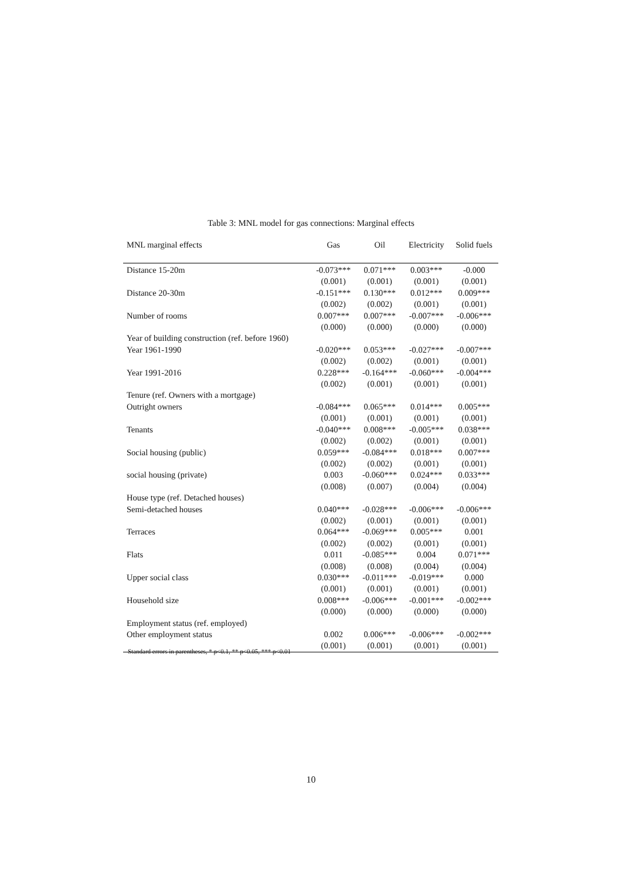Table 3: MNL model for gas connections: Marginal effects
| MNL marginal effects | Gas | Oil | Electricity | Solid fuels |
| --- | --- | --- | --- | --- |
| Distance 15-20m | -0.073*** | 0.071*** | 0.003*** | -0.000 |
| | (0.001) | (0.001) | (0.001) | (0.001) |
| Distance 20-30m | -0.151*** | 0.130*** | 0.012*** | 0.009*** |
| | (0.002) | (0.002) | (0.001) | (0.001) |
| Number of rooms | 0.007*** | 0.007*** | -0.007*** | -0.006*** |
| | (0.000) | (0.000) | (0.000) | (0.000) |
| Year of building construction (ref. before 1960) | | | | |
| Year 1961-1990 | -0.020*** | 0.053*** | -0.027*** | -0.007*** |
| | (0.002) | (0.002) | (0.001) | (0.001) |
| Year 1991-2016 | 0.228*** | -0.164*** | -0.060*** | -0.004*** |
| | (0.002) | (0.001) | (0.001) | (0.001) |
| Tenure (ref. Owners with a mortgage) | | | | |
| Outright owners | -0.084*** | 0.065*** | 0.014*** | 0.005*** |
| | (0.001) | (0.001) | (0.001) | (0.001) |
| Tenants | -0.040*** | 0.008*** | -0.005*** | 0.038*** |
| | (0.002) | (0.002) | (0.001) | (0.001) |
| Social housing (public) | 0.059*** | -0.084*** | 0.018*** | 0.007*** |
| | (0.002) | (0.002) | (0.001) | (0.001) |
| social housing (private) | 0.003 | -0.060*** | 0.024*** | 0.033*** |
| | (0.008) | (0.007) | (0.004) | (0.004) |
| House type (ref. Detached houses) | | | | |
| Semi-detached houses | 0.040*** | -0.028*** | -0.006*** | -0.006*** |
| | (0.002) | (0.001) | (0.001) | (0.001) |
| Terraces | 0.064*** | -0.069*** | 0.005*** | 0.001 |
| | (0.002) | (0.002) | (0.001) | (0.001) |
| Flats | 0.011 | -0.085*** | 0.004 | 0.071*** |
| | (0.008) | (0.008) | (0.004) | (0.004) |
| Upper social class | 0.030*** | -0.011*** | -0.019*** | 0.000 |
| | (0.001) | (0.001) | (0.001) | (0.001) |
| Household size | 0.008*** | -0.006*** | -0.001*** | -0.002*** |
| | (0.000) | (0.000) | (0.000) | (0.000) |
| Employment status (ref. employed) | | | | |
| Other employment status | 0.002 | 0.006*** | -0.006*** | -0.002*** |
| | (0.001) | (0.001) | (0.001) | (0.001) |
Standard errors in parentheses, * p<0.1, ** p<0.05, *** p<0.01
10